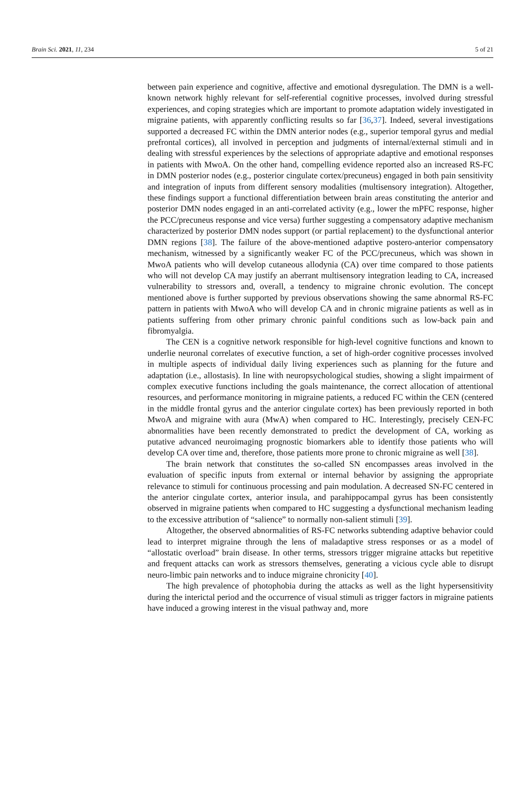Brain Sci. 2021, 11, 234 5 of 21
between pain experience and cognitive, affective and emotional dysregulation. The DMN is a well-known network highly relevant for self-referential cognitive processes, involved during stressful experiences, and coping strategies which are important to promote adaptation widely investigated in migraine patients, with apparently conflicting results so far [36,37]. Indeed, several investigations supported a decreased FC within the DMN anterior nodes (e.g., superior temporal gyrus and medial prefrontal cortices), all involved in perception and judgments of internal/external stimuli and in dealing with stressful experiences by the selections of appropriate adaptive and emotional responses in patients with MwoA. On the other hand, compelling evidence reported also an increased RS-FC in DMN posterior nodes (e.g., posterior cingulate cortex/precuneus) engaged in both pain sensitivity and integration of inputs from different sensory modalities (multisensory integration). Altogether, these findings support a functional differentiation between brain areas constituting the anterior and posterior DMN nodes engaged in an anti-correlated activity (e.g., lower the mPFC response, higher the PCC/precuneus response and vice versa) further suggesting a compensatory adaptive mechanism characterized by posterior DMN nodes support (or partial replacement) to the dysfunctional anterior DMN regions [38]. The failure of the above-mentioned adaptive postero-anterior compensatory mechanism, witnessed by a significantly weaker FC of the PCC/precuneus, which was shown in MwoA patients who will develop cutaneous allodynia (CA) over time compared to those patients who will not develop CA may justify an aberrant multisensory integration leading to CA, increased vulnerability to stressors and, overall, a tendency to migraine chronic evolution. The concept mentioned above is further supported by previous observations showing the same abnormal RS-FC pattern in patients with MwoA who will develop CA and in chronic migraine patients as well as in patients suffering from other primary chronic painful conditions such as low-back pain and fibromyalgia.
The CEN is a cognitive network responsible for high-level cognitive functions and known to underlie neuronal correlates of executive function, a set of high-order cognitive processes involved in multiple aspects of individual daily living experiences such as planning for the future and adaptation (i.e., allostasis). In line with neuropsychological studies, showing a slight impairment of complex executive functions including the goals maintenance, the correct allocation of attentional resources, and performance monitoring in migraine patients, a reduced FC within the CEN (centered in the middle frontal gyrus and the anterior cingulate cortex) has been previously reported in both MwoA and migraine with aura (MwA) when compared to HC. Interestingly, precisely CEN-FC abnormalities have been recently demonstrated to predict the development of CA, working as putative advanced neuroimaging prognostic biomarkers able to identify those patients who will develop CA over time and, therefore, those patients more prone to chronic migraine as well [38].
The brain network that constitutes the so-called SN encompasses areas involved in the evaluation of specific inputs from external or internal behavior by assigning the appropriate relevance to stimuli for continuous processing and pain modulation. A decreased SN-FC centered in the anterior cingulate cortex, anterior insula, and parahippocampal gyrus has been consistently observed in migraine patients when compared to HC suggesting a dysfunctional mechanism leading to the excessive attribution of “salience” to normally non-salient stimuli [39].
Altogether, the observed abnormalities of RS-FC networks subtending adaptive behavior could lead to interpret migraine through the lens of maladaptive stress responses or as a model of “allostatic overload” brain disease. In other terms, stressors trigger migraine attacks but repetitive and frequent attacks can work as stressors themselves, generating a vicious cycle able to disrupt neuro-limbic pain networks and to induce migraine chronicity [40].
The high prevalence of photophobia during the attacks as well as the light hypersensitivity during the interictal period and the occurrence of visual stimuli as trigger factors in migraine patients have induced a growing interest in the visual pathway and, more